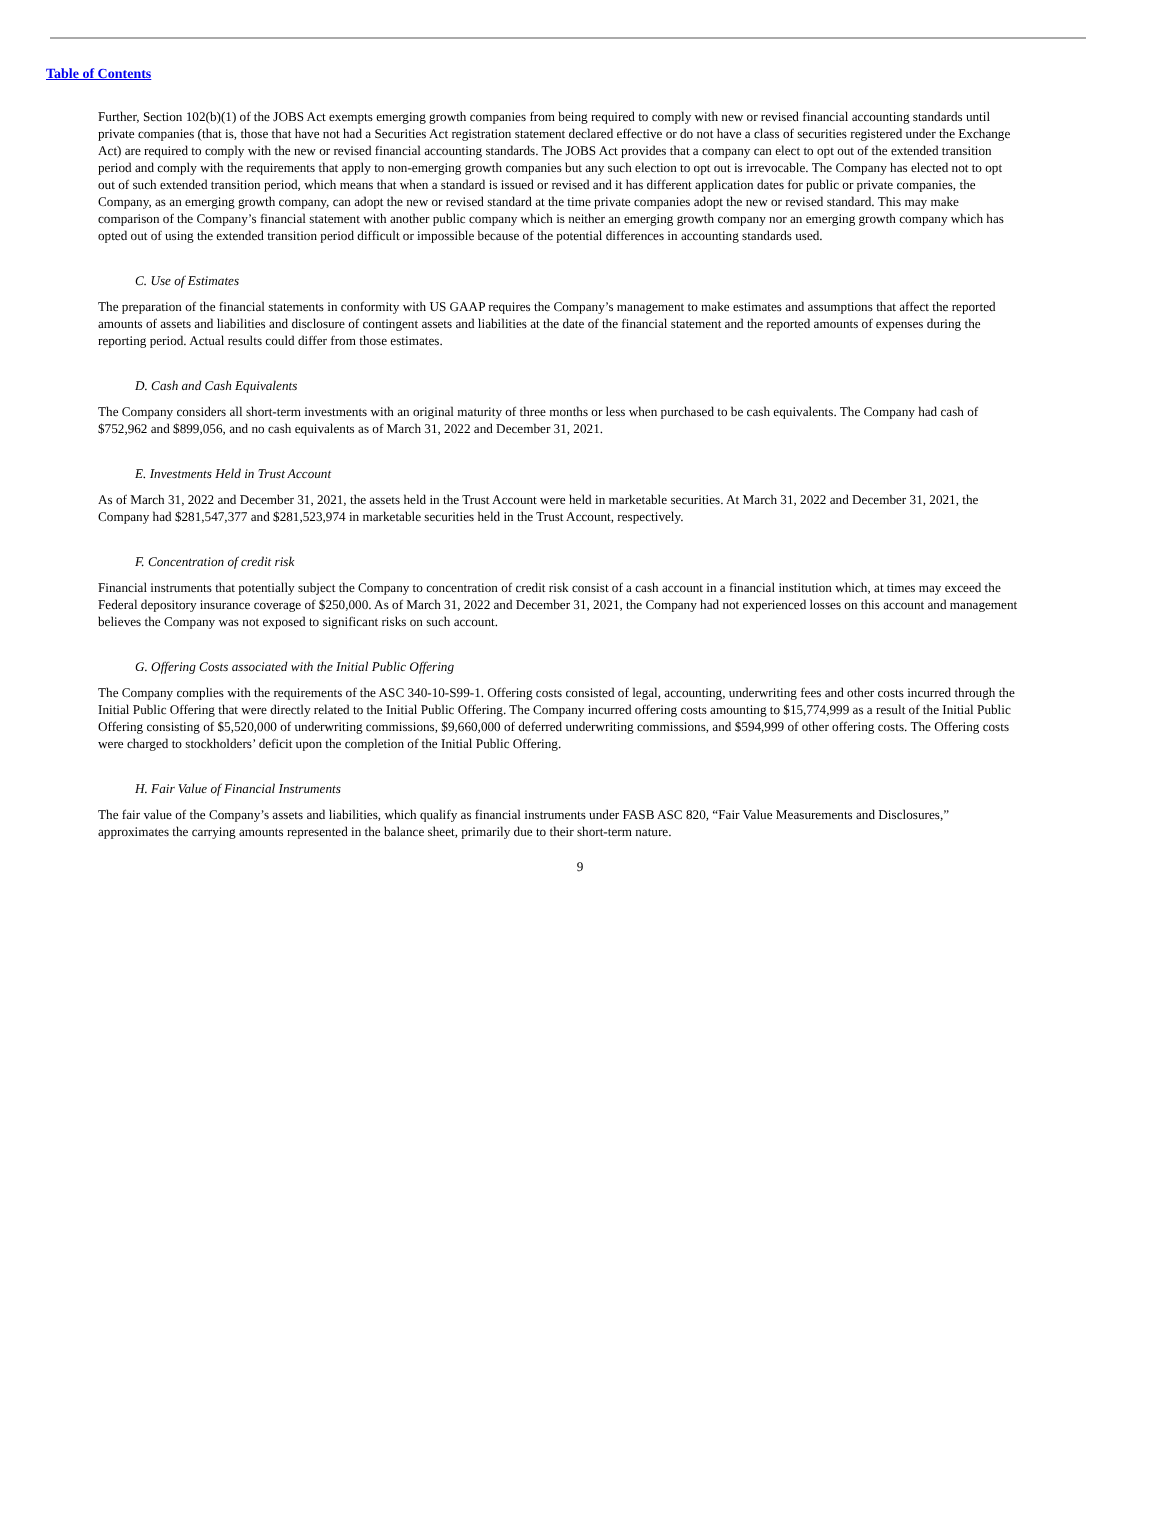Table of Contents
Further, Section 102(b)(1) of the JOBS Act exempts emerging growth companies from being required to comply with new or revised financial accounting standards until private companies (that is, those that have not had a Securities Act registration statement declared effective or do not have a class of securities registered under the Exchange Act) are required to comply with the new or revised financial accounting standards. The JOBS Act provides that a company can elect to opt out of the extended transition period and comply with the requirements that apply to non-emerging growth companies but any such election to opt out is irrevocable. The Company has elected not to opt out of such extended transition period, which means that when a standard is issued or revised and it has different application dates for public or private companies, the Company, as an emerging growth company, can adopt the new or revised standard at the time private companies adopt the new or revised standard. This may make comparison of the Company’s financial statement with another public company which is neither an emerging growth company nor an emerging growth company which has opted out of using the extended transition period difficult or impossible because of the potential differences in accounting standards used.
C. Use of Estimates
The preparation of the financial statements in conformity with US GAAP requires the Company’s management to make estimates and assumptions that affect the reported amounts of assets and liabilities and disclosure of contingent assets and liabilities at the date of the financial statement and the reported amounts of expenses during the reporting period. Actual results could differ from those estimates.
D. Cash and Cash Equivalents
The Company considers all short-term investments with an original maturity of three months or less when purchased to be cash equivalents. The Company had cash of $752,962 and $899,056, and no cash equivalents as of March 31, 2022 and December 31, 2021.
E. Investments Held in Trust Account
As of March 31, 2022 and December 31, 2021, the assets held in the Trust Account were held in marketable securities. At March 31, 2022 and December 31, 2021, the Company had $281,547,377 and $281,523,974 in marketable securities held in the Trust Account, respectively.
F. Concentration of credit risk
Financial instruments that potentially subject the Company to concentration of credit risk consist of a cash account in a financial institution which, at times may exceed the Federal depository insurance coverage of $250,000. As of March 31, 2022 and December 31, 2021, the Company had not experienced losses on this account and management believes the Company was not exposed to significant risks on such account.
G. Offering Costs associated with the Initial Public Offering
The Company complies with the requirements of the ASC 340-10-S99-1. Offering costs consisted of legal, accounting, underwriting fees and other costs incurred through the Initial Public Offering that were directly related to the Initial Public Offering. The Company incurred offering costs amounting to $15,774,999 as a result of the Initial Public Offering consisting of $5,520,000 of underwriting commissions, $9,660,000 of deferred underwriting commissions, and $594,999 of other offering costs. The Offering costs were charged to stockholders’ deficit upon the completion of the Initial Public Offering.
H. Fair Value of Financial Instruments
The fair value of the Company’s assets and liabilities, which qualify as financial instruments under FASB ASC 820, “Fair Value Measurements and Disclosures,” approximates the carrying amounts represented in the balance sheet, primarily due to their short-term nature.
9